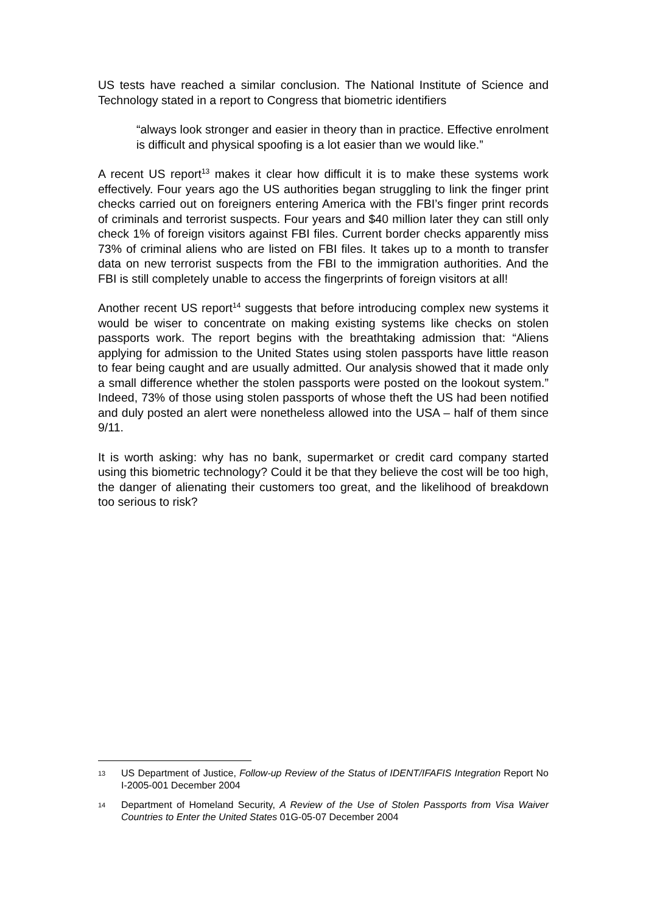US tests have reached a similar conclusion. The National Institute of Science and Technology stated in a report to Congress that biometric identifiers
“always look stronger and easier in theory than in practice. Effective enrolment is difficult and physical spoofing is a lot easier than we would like.”
A recent US report<sup>13</sup> makes it clear how difficult it is to make these systems work effectively. Four years ago the US authorities began struggling to link the finger print checks carried out on foreigners entering America with the FBI’s finger print records of criminals and terrorist suspects. Four years and $40 million later they can still only check 1% of foreign visitors against FBI files. Current border checks apparently miss 73% of criminal aliens who are listed on FBI files. It takes up to a month to transfer data on new terrorist suspects from the FBI to the immigration authorities. And the FBI is still completely unable to access the fingerprints of foreign visitors at all!
Another recent US report<sup>14</sup> suggests that before introducing complex new systems it would be wiser to concentrate on making existing systems like checks on stolen passports work. The report begins with the breathtaking admission that: “Aliens applying for admission to the United States using stolen passports have little reason to fear being caught and are usually admitted. Our analysis showed that it made only a small difference whether the stolen passports were posted on the lookout system.” Indeed, 73% of those using stolen passports of whose theft the US had been notified and duly posted an alert were nonetheless allowed into the USA – half of them since 9/11.
It is worth asking: why has no bank, supermarket or credit card company started using this biometric technology? Could it be that they believe the cost will be too high, the danger of alienating their customers too great, and the likelihood of breakdown too serious to risk?
13
US Department of Justice, Follow-up Review of the Status of IDENT/IFAFIS Integration Report No I-2005-001 December 2004
14
Department of Homeland Security, A Review of the Use of Stolen Passports from Visa Waiver Countries to Enter the United States 01G-05-07 December 2004